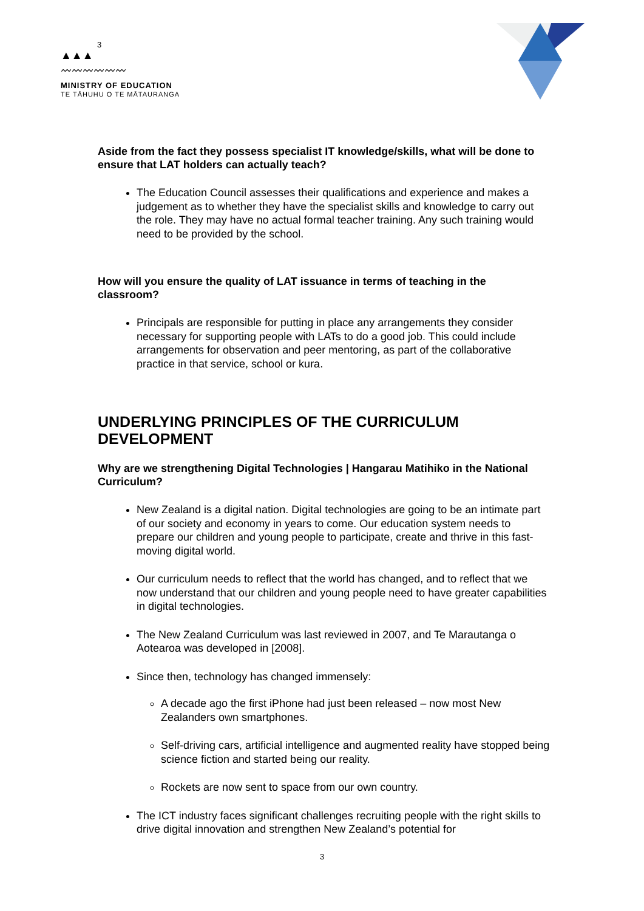3
▲▲▲
〰〰〰〰〰〰
MINISTRY OF EDUCATION
TE TĀHUHU O TE MĀTAURANGA
Aside from the fact they possess specialist IT knowledge/skills, what will be done to ensure that LAT holders can actually teach?
The Education Council assesses their qualifications and experience and makes a judgement as to whether they have the specialist skills and knowledge to carry out the role. They may have no actual formal teacher training. Any such training would need to be provided by the school.
How will you ensure the quality of LAT issuance in terms of teaching in the classroom?
Principals are responsible for putting in place any arrangements they consider necessary for supporting people with LATs to do a good job. This could include arrangements for observation and peer mentoring, as part of the collaborative practice in that service, school or kura.
UNDERLYING PRINCIPLES OF THE CURRICULUM DEVELOPMENT
Why are we strengthening Digital Technologies | Hangarau Matihiko in the National Curriculum?
New Zealand is a digital nation. Digital technologies are going to be an intimate part of our society and economy in years to come. Our education system needs to prepare our children and young people to participate, create and thrive in this fast-moving digital world.
Our curriculum needs to reflect that the world has changed, and to reflect that we now understand that our children and young people need to have greater capabilities in digital technologies.
The New Zealand Curriculum was last reviewed in 2007, and Te Marautanga o Aotearoa was developed in [2008].
Since then, technology has changed immensely:
A decade ago the first iPhone had just been released – now most New Zealanders own smartphones.
Self-driving cars, artificial intelligence and augmented reality have stopped being science fiction and started being our reality.
Rockets are now sent to space from our own country.
The ICT industry faces significant challenges recruiting people with the right skills to drive digital innovation and strengthen New Zealand’s potential for
3